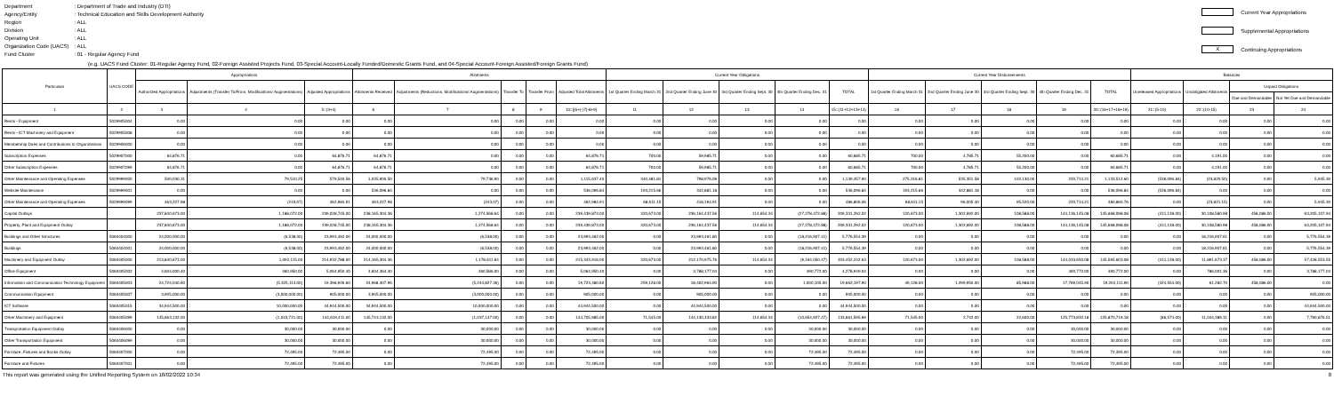| Department | : Department of Trade and Industry (DTI) |
| Agency/Entity | : Technical Education and Skills Development Authority |
| Region | : ALL |
| Division | : ALL |
| Operating Unit | : ALL |
| Organization Code (UACS) | : ALL |
| Fund Cluster | : 01 - Regular Agency Fund |
| | Current Year Appropriations |
| | Supplemental Appropriations |
| X | Continuing Appropriations |
(e.g. UACS Fund Cluster: 01-Regular Agency Fund, 02-Foreign Assisted Projects Fund, 03-Special Account-Locally Funded/Domestic Grants Fund, and 04-Special Account-Foreign Assisted/Foreign Grants Fund)
| Particulars | UACS CODE | Appropriations | | | Allotments | | | | | Current Year Obligations | | | | | Current Year Disbursements | | | | | Balances | | | |
| --- | --- | --- | --- | --- | --- | --- | --- | --- | --- | --- | --- | --- | --- | --- | --- | --- | --- | --- | --- | --- | --- | --- | --- |
| | | Authorized Appropriations | Adjustments (Transfer To/From, Modifications/ Augmentations) | Adjusted Appropriations | Allotments Received | Adjustments (Reductions, Modifications/ Augmentations) | Transfer To | Transfer From | Adjusted Total Allotments | 1st Quarter Ending March 31 | 2nd Quarter Ending June 30 | 3rd Quarter Ending Sept. 30 | 4th Quarter Ending Dec. 31 | TOTAL | 1st Quarter Ending March 31 | 2nd Quarter Ending June 30 | 3rd Quarter Ending Sept. 30 | 4th Quarter Ending Dec. 31 | TOTAL | Unreleased Appropriations | Unobligated Allotments | Unpaid Obligations | |
| | | | | | | | | | | | | | | | | | | | | | | Due and Demandable | Not Yet Due and Demandable |
| 1 | 2 | 3 | 4 | 5=(3+4) | 6 | 7 | 8 | 9 | 10=[{6+(-)7}-8+9] | 11 | 12 | 13 | 14 | 15=(11+12+13+14) | 16 | 17 | 18 | 19 | 20=(16+17+18+19) | 21=(5-10) | 22=(10-15) | 23 | 24 |
| Rents - Equipment | 5029905004 | 0.00 | 0.00 | 0.00 | 0.00 | 0.00 | 0.00 | 0.00 | 0.00 | 0.00 | 0.00 | 0.00 | 0.00 | 0.00 | 0.00 | 0.00 | 0.00 | 0.00 | 0.00 | 0.00 | 0.00 | 0.00 | 0.00 |
| Rents - ICT Machinery and Equipment | 5029905008 | 0.00 | 0.00 | 0.00 | 0.00 | 0.00 | 0.00 | 0.00 | 0.00 | 0.00 | 0.00 | 0.00 | 0.00 | 0.00 | 0.00 | 0.00 | 0.00 | 0.00 | 0.00 | 0.00 | 0.00 | 0.00 | 0.00 |
| Membership Dues and Contributions to Organizations | 5029906000 | 0.00 | 0.00 | 0.00 | 0.00 | 0.00 | 0.00 | 0.00 | 0.00 | 0.00 | 0.00 | 0.00 | 0.00 | 0.00 | 0.00 | 0.00 | 0.00 | 0.00 | 0.00 | 0.00 | 0.00 | 0.00 | 0.00 |
| Subscription Expenses | 5029907000 | 64,876.71 | 0.00 | 64,876.71 | 64,876.71 | 0.00 | 0.00 | 0.00 | 64,876.71 | 700.00 | 59,985.71 | 0.00 | 0.00 | 60,685.71 | 700.00 | 4,785.71 | 55,200.00 | 0.00 | 60,685.71 | 0.00 | 4,191.00 | 0.00 | 0.00 |
| Other Subscription Expenses | 5029907099 | 64,876.71 | 0.00 | 64,876.71 | 64,876.71 | 0.00 | 0.00 | 0.00 | 64,876.71 | 700.00 | 59,985.71 | 0.00 | 0.00 | 60,685.71 | 700.00 | 4,785.71 | 55,200.00 | 0.00 | 60,685.71 | 0.00 | 4,191.00 | 0.00 | 0.00 |
| Other Maintenance and Operating Expenses | 5029999000 | 500,030.31 | 79,510.25 | 579,540.56 | 1,035,900.50 | 79,736.90 | 0.00 | 0.00 | 1,115,637.40 | 340,481.81 | 798,976.09 | 0.00 | 0.00 | 1,139,457.90 | 275,316.81 | 535,351.58 | 102,130.00 | 220,714.21 | 1,133,512.60 | (536,096.84) | (23,820.50) | 0.00 | 5,945.30 |
| Website Maintenance | 5029999001 | 0.00 | 0.00 | 0.00 | 536,096.84 | 0.00 | 0.00 | 0.00 | 536,096.84 | 193,215.66 | 342,881.18 | 0.00 | 0.00 | 536,096.84 | 193,215.66 | 342,881.18 | 0.00 | 0.00 | 536,096.84 | (536,096.84) | 0.00 | 0.00 | 0.00 |
| Other Maintenance and Operating Expenses | 5029999099 | 463,227.98 | (243.07) | 462,984.91 | 463,227.98 | (243.07) | 0.00 | 0.00 | 462,984.91 | 68,611.15 | 418,194.91 | 0.00 | 0.00 | 486,806.06 | 68,611.15 | 96,005.40 | 95,520.00 | 220,714.21 | 480,860.76 | 0.00 | (23,821.15) | 0.00 | 5,945.30 |
| Capital Outlays | | 237,840,673.00 | 1,188,072.00 | 239,028,745.00 | 238,165,304.36 | 1,274,568.64 | 0.00 | 0.00 | 239,439,873.00 | 320,673.00 | 236,164,437.56 | 114,654.34 | (27,278,472.88) | 209,331,292.02 | 120,673.00 | 1,302,692.00 | 108,588.00 | 144,136,145.08 | 145,668,098.08 | (411,128.00) | 30,108,580.98 | 458,086.00 | 63,205,107.94 |
| Property, Plant and Equipment Outlay | | 237,840,673.00 | 1,188,072.00 | 239,028,745.00 | 238,165,304.36 | 1,274,568.64 | 0.00 | 0.00 | 239,439,873.00 | 320,673.00 | 236,164,437.56 | 114,654.34 | (27,278,472.88) | 209,331,292.02 | 120,673.00 | 1,302,692.00 | 108,588.00 | 144,136,145.08 | 145,668,098.08 | (411,128.00) | 30,108,580.98 | 458,086.00 | 63,205,107.94 |
| Buildings and Other Structures | 5060404000 | 24,000,000.00 | (6,538.00) | 23,993,462.00 | 24,000,000.00 | (6,538.00) | 0.00 | 0.00 | 23,993,462.00 | 0.00 | 23,993,461.80 | 0.00 | (18,216,907.41) | 5,776,554.39 | 0.00 | 0.00 | 0.00 | 0.00 | 0.00 | 0.00 | 18,216,907.61 | 0.00 | 5,776,554.39 |
| Buildings | 5060404001 | 24,000,000.00 | (6,538.00) | 23,993,462.00 | 24,000,000.00 | (6,538.00) | 0.00 | 0.00 | 23,993,462.00 | 0.00 | 23,993,461.80 | 0.00 | (18,216,907.41) | 5,776,554.39 | 0.00 | 0.00 | 0.00 | 0.00 | 0.00 | 0.00 | 18,216,907.61 | 0.00 | 5,776,554.39 |
| Machinery and Equipment Outlay | 5060405000 | 213,840,673.00 | 1,092,115.00 | 214,932,788.00 | 214,165,304.36 | 1,178,611.64 | 0.00 | 0.00 | 215,343,916.00 | 320,673.00 | 212,170,975.76 | 114,654.34 | (9,164,050.47) | 203,452,242.63 | 120,673.00 | 1,302,692.00 | 108,588.00 | 144,033,650.08 | 145,565,603.08 | (411,128.00) | 11,891,673.37 | 458,086.00 | 57,428,553.55 |
| Office Equipment | 5060405002 | 4,604,000.40 | 460,950.00 | 5,064,950.40 | 4,604,364.40 | 460,586.00 | 0.00 | 0.00 | 5,064,950.40 | 0.00 | 3,788,177.04 | 0.00 | 490,772.00 | 4,278,949.04 | 0.00 | 0.00 | 0.00 | 490,772.00 | 490,772.00 | 0.00 | 786,001.36 | 0.00 | 3,788,177.04 |
| Information and Communication Technology Equipment | 5060405003 | 24,724,040.60 | (5,325,114.00) | 19,398,926.60 | 24,968,307.96 | (5,244,827.36) | 0.00 | 0.00 | 19,723,480.60 | 259,128.00 | 18,402,964.90 | 0.00 | 1,000,105.00 | 19,662,197.90 | 49,128.00 | 1,299,950.00 | 85,988.00 | 17,769,045.90 | 19,204,111.90 | (324,554.00) | 61,282.70 | 458,086.00 | 0.00 |
| Communication Equipment | 5060405007 | 3,905,000.00 | (3,000,000.00) | 905,000.00 | 3,905,000.00 | (3,000,000.00) | 0.00 | 0.00 | 905,000.00 | 0.00 | 905,000.00 | 0.00 | 0.00 | 905,000.00 | 0.00 | 0.00 | 0.00 | 0.00 | 0.00 | 0.00 | 0.00 | 0.00 | 905,000.00 |
| ICT Software | 5060405015 | 34,944,500.00 | 10,000,000.00 | 44,944,500.00 | 34,944,500.00 | 10,000,000.00 | 0.00 | 0.00 | 44,944,500.00 | 0.00 | 44,944,500.00 | 0.00 | 0.00 | 44,944,500.00 | 0.00 | 0.00 | 0.00 | 0.00 | 0.00 | 0.00 | 0.00 | 0.00 | 44,944,500.00 |
| Other Machinery and Equipment | 5060405099 | 145,663,132.00 | (1,043,721.00) | 144,619,411.00 | 145,743,132.00 | (1,037,147.00) | 0.00 | 0.00 | 144,705,985.00 | 71,545.00 | 144,130,333.82 | 114,654.34 | (10,654,927.47) | 133,661,595.69 | 71,545.00 | 2,742.00 | 22,600.00 | 125,773,832.18 | 125,870,719.18 | (86,574.00) | 11,044,389.31 | 0.00 | 7,790,876.51 |
| Transportation Equipment Outlay | 5060406000 | 0.00 | 30,000.00 | 30,000.00 | 0.00 | 30,000.00 | 0.00 | 0.00 | 30,000.00 | 0.00 | 0.00 | 0.00 | 30,000.00 | 30,000.00 | 0.00 | 0.00 | 0.00 | 30,000.00 | 30,000.00 | 0.00 | 0.00 | 0.00 | 0.00 |
| Other Transportation Equipment | 5060406099 | 0.00 | 30,000.00 | 30,000.00 | 0.00 | 30,000.00 | 0.00 | 0.00 | 30,000.00 | 0.00 | 0.00 | 0.00 | 30,000.00 | 30,000.00 | 0.00 | 0.00 | 0.00 | 30,000.00 | 30,000.00 | 0.00 | 0.00 | 0.00 | 0.00 |
| Furniture, Fixtures and Books Outlay | 5060407000 | 0.00 | 72,495.00 | 72,495.00 | 0.00 | 72,495.00 | 0.00 | 0.00 | 72,495.00 | 0.00 | 0.00 | 0.00 | 72,495.00 | 72,495.00 | 0.00 | 0.00 | 0.00 | 72,495.00 | 72,495.00 | 0.00 | 0.00 | 0.00 | 0.00 |
| Furniture and Fixtures | 5060407001 | 0.00 | 72,495.00 | 72,495.00 | 0.00 | 72,495.00 | 0.00 | 0.00 | 72,495.00 | 0.00 | 0.00 | 0.00 | 72,495.00 | 72,495.00 | 0.00 | 0.00 | 0.00 | 72,495.00 | 72,495.00 | 0.00 | 0.00 | 0.00 | 0.00 |
This report was generated using the Unified Reporting System on 18/02/2022 10:34 8